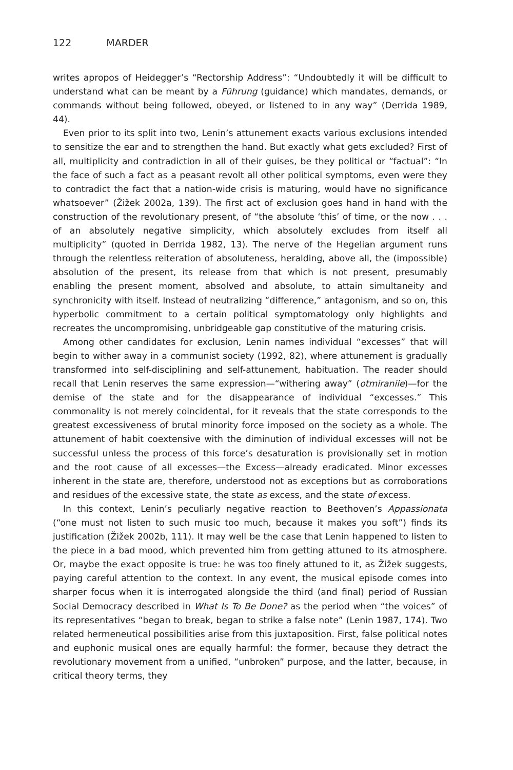122 MARDER
writes apropos of Heidegger’s “Rectorship Address”: “Undoubtedly it will be difficult to understand what can be meant by a Führung (guidance) which mandates, demands, or commands without being followed, obeyed, or listened to in any way” (Derrida 1989, 44).
Even prior to its split into two, Lenin’s attunement exacts various exclusions intended to sensitize the ear and to strengthen the hand. But exactly what gets excluded? First of all, multiplicity and contradiction in all of their guises, be they political or “factual”: “In the face of such a fact as a peasant revolt all other political symptoms, even were they to contradict the fact that a nation-wide crisis is maturing, would have no significance whatsoever” (Žižek 2002a, 139). The first act of exclusion goes hand in hand with the construction of the revolutionary present, of “the absolute ‘this’ of time, or the now . . . of an absolutely negative simplicity, which absolutely excludes from itself all multiplicity” (quoted in Derrida 1982, 13). The nerve of the Hegelian argument runs through the relentless reiteration of absoluteness, heralding, above all, the (impossible) absolution of the present, its release from that which is not present, presumably enabling the present moment, absolved and absolute, to attain simultaneity and synchronicity with itself. Instead of neutralizing “difference,” antagonism, and so on, this hyperbolic commitment to a certain political symptomatology only highlights and recreates the uncompromising, unbridgeable gap constitutive of the maturing crisis.
Among other candidates for exclusion, Lenin names individual “excesses” that will begin to wither away in a communist society (1992, 82), where attunement is gradually transformed into self-disciplining and self-attunement, habituation. The reader should recall that Lenin reserves the same expression—“withering away” (otmiraniie)—for the demise of the state and for the disappearance of individual “excesses.” This commonality is not merely coincidental, for it reveals that the state corresponds to the greatest excessiveness of brutal minority force imposed on the society as a whole. The attunement of habit coextensive with the diminution of individual excesses will not be successful unless the process of this force’s desaturation is provisionally set in motion and the root cause of all excesses—the Excess—already eradicated. Minor excesses inherent in the state are, therefore, understood not as exceptions but as corroborations and residues of the excessive state, the state as excess, and the state of excess.
In this context, Lenin’s peculiarly negative reaction to Beethoven’s Appassionata (“one must not listen to such music too much, because it makes you soft”) finds its justification (Žižek 2002b, 111). It may well be the case that Lenin happened to listen to the piece in a bad mood, which prevented him from getting attuned to its atmosphere. Or, maybe the exact opposite is true: he was too finely attuned to it, as Žižek suggests, paying careful attention to the context. In any event, the musical episode comes into sharper focus when it is interrogated alongside the third (and final) period of Russian Social Democracy described in What Is To Be Done? as the period when “the voices” of its representatives “began to break, began to strike a false note” (Lenin 1987, 174). Two related hermeneutical possibilities arise from this juxtaposition. First, false political notes and euphonic musical ones are equally harmful: the former, because they detract the revolutionary movement from a unified, “unbroken” purpose, and the latter, because, in critical theory terms, they